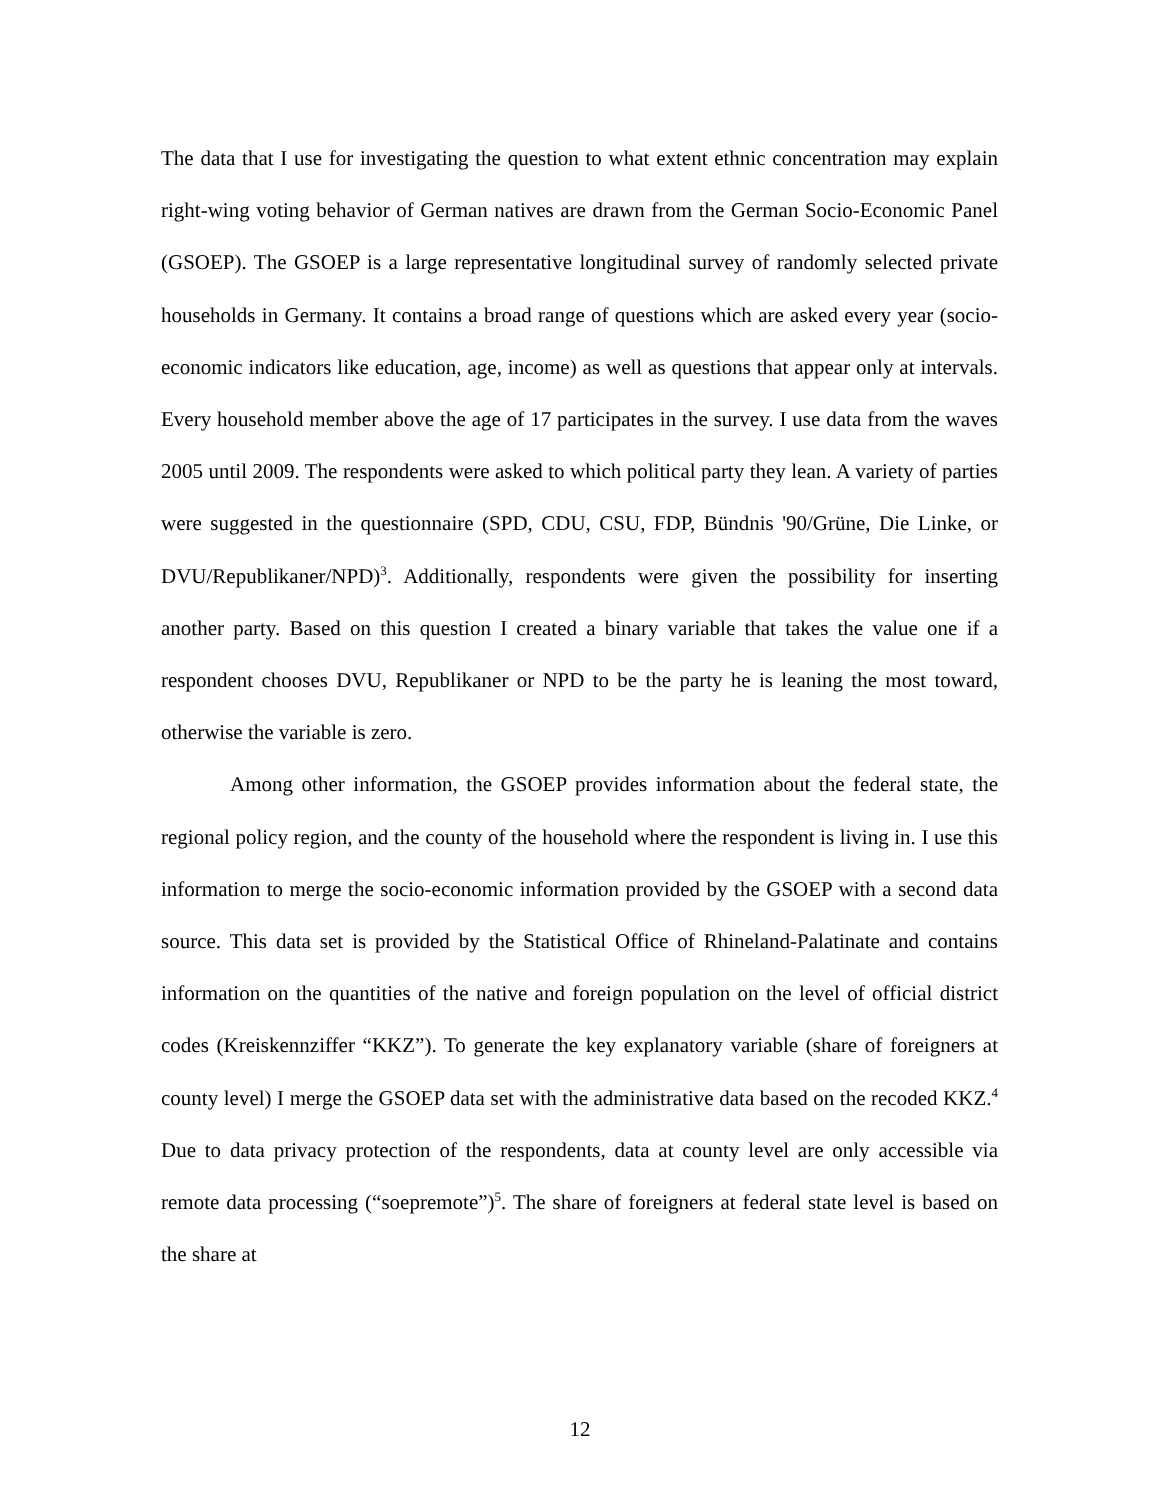The data that I use for investigating the question to what extent ethnic concentration may explain right-wing voting behavior of German natives are drawn from the German Socio-Economic Panel (GSOEP). The GSOEP is a large representative longitudinal survey of randomly selected private households in Germany. It contains a broad range of questions which are asked every year (socio-economic indicators like education, age, income) as well as questions that appear only at intervals. Every household member above the age of 17 participates in the survey. I use data from the waves 2005 until 2009. The respondents were asked to which political party they lean. A variety of parties were suggested in the questionnaire (SPD, CDU, CSU, FDP, Bündnis '90/Grüne, Die Linke, or DVU/Republikaner/NPD)<sup>3</sup>. Additionally, respondents were given the possibility for inserting another party. Based on this question I created a binary variable that takes the value one if a respondent chooses DVU, Republikaner or NPD to be the party he is leaning the most toward, otherwise the variable is zero.
Among other information, the GSOEP provides information about the federal state, the regional policy region, and the county of the household where the respondent is living in. I use this information to merge the socio-economic information provided by the GSOEP with a second data source. This data set is provided by the Statistical Office of Rhineland-Palatinate and contains information on the quantities of the native and foreign population on the level of official district codes (Kreiskennziffer “KKZ”). To generate the key explanatory variable (share of foreigners at county level) I merge the GSOEP data set with the administrative data based on the recoded KKZ.<sup>4</sup> Due to data privacy protection of the respondents, data at county level are only accessible via remote data processing (“soepremote”)<sup>5</sup>. The share of foreigners at federal state level is based on the share at
12